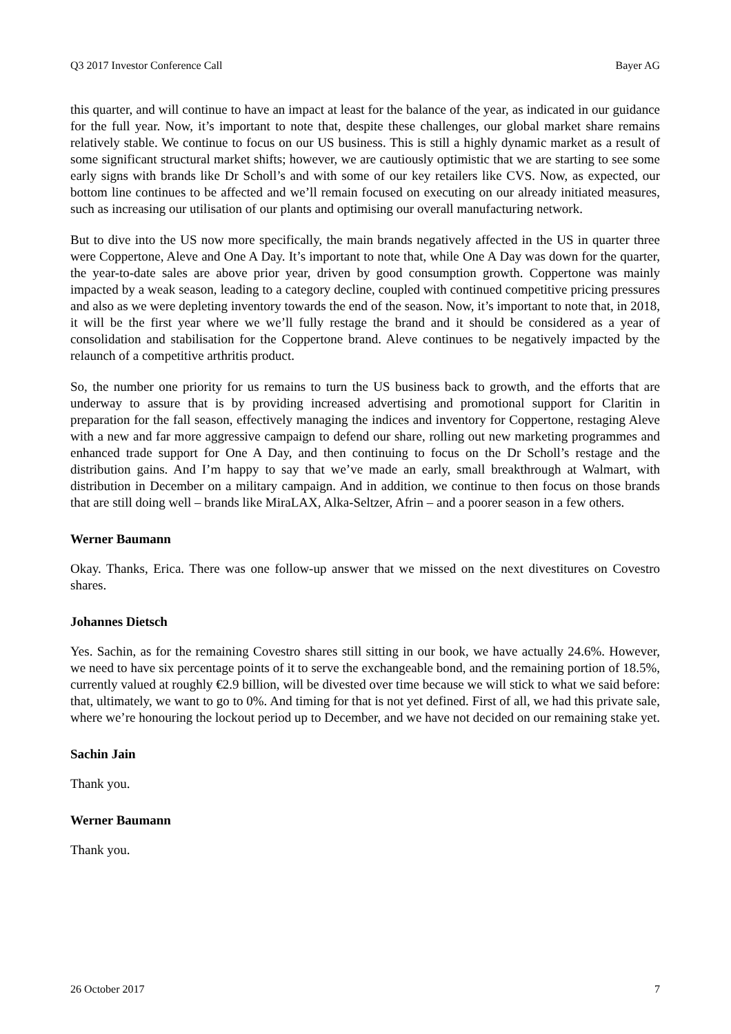Q3 2017 Investor Conference Call Bayer AG
this quarter, and will continue to have an impact at least for the balance of the year, as indicated in our guidance for the full year. Now, it’s important to note that, despite these challenges, our global market share remains relatively stable. We continue to focus on our US business. This is still a highly dynamic market as a result of some significant structural market shifts; however, we are cautiously optimistic that we are starting to see some early signs with brands like Dr Scholl’s and with some of our key retailers like CVS. Now, as expected, our bottom line continues to be affected and we’ll remain focused on executing on our already initiated measures, such as increasing our utilisation of our plants and optimising our overall manufacturing network.
But to dive into the US now more specifically, the main brands negatively affected in the US in quarter three were Coppertone, Aleve and One A Day. It’s important to note that, while One A Day was down for the quarter, the year-to-date sales are above prior year, driven by good consumption growth. Coppertone was mainly impacted by a weak season, leading to a category decline, coupled with continued competitive pricing pressures and also as we were depleting inventory towards the end of the season. Now, it’s important to note that, in 2018, it will be the first year where we we’ll fully restage the brand and it should be considered as a year of consolidation and stabilisation for the Coppertone brand. Aleve continues to be negatively impacted by the relaunch of a competitive arthritis product.
So, the number one priority for us remains to turn the US business back to growth, and the efforts that are underway to assure that is by providing increased advertising and promotional support for Claritin in preparation for the fall season, effectively managing the indices and inventory for Coppertone, restaging Aleve with a new and far more aggressive campaign to defend our share, rolling out new marketing programmes and enhanced trade support for One A Day, and then continuing to focus on the Dr Scholl’s restage and the distribution gains. And I’m happy to say that we’ve made an early, small breakthrough at Walmart, with distribution in December on a military campaign. And in addition, we continue to then focus on those brands that are still doing well – brands like MiraLAX, Alka-Seltzer, Afrin – and a poorer season in a few others.
Werner Baumann
Okay. Thanks, Erica. There was one follow-up answer that we missed on the next divestitures on Covestro shares.
Johannes Dietsch
Yes. Sachin, as for the remaining Covestro shares still sitting in our book, we have actually 24.6%. However, we need to have six percentage points of it to serve the exchangeable bond, and the remaining portion of 18.5%, currently valued at roughly €2.9 billion, will be divested over time because we will stick to what we said before: that, ultimately, we want to go to 0%. And timing for that is not yet defined. First of all, we had this private sale, where we’re honouring the lockout period up to December, and we have not decided on our remaining stake yet.
Sachin Jain
Thank you.
Werner Baumann
Thank you.
26 October 2017 7